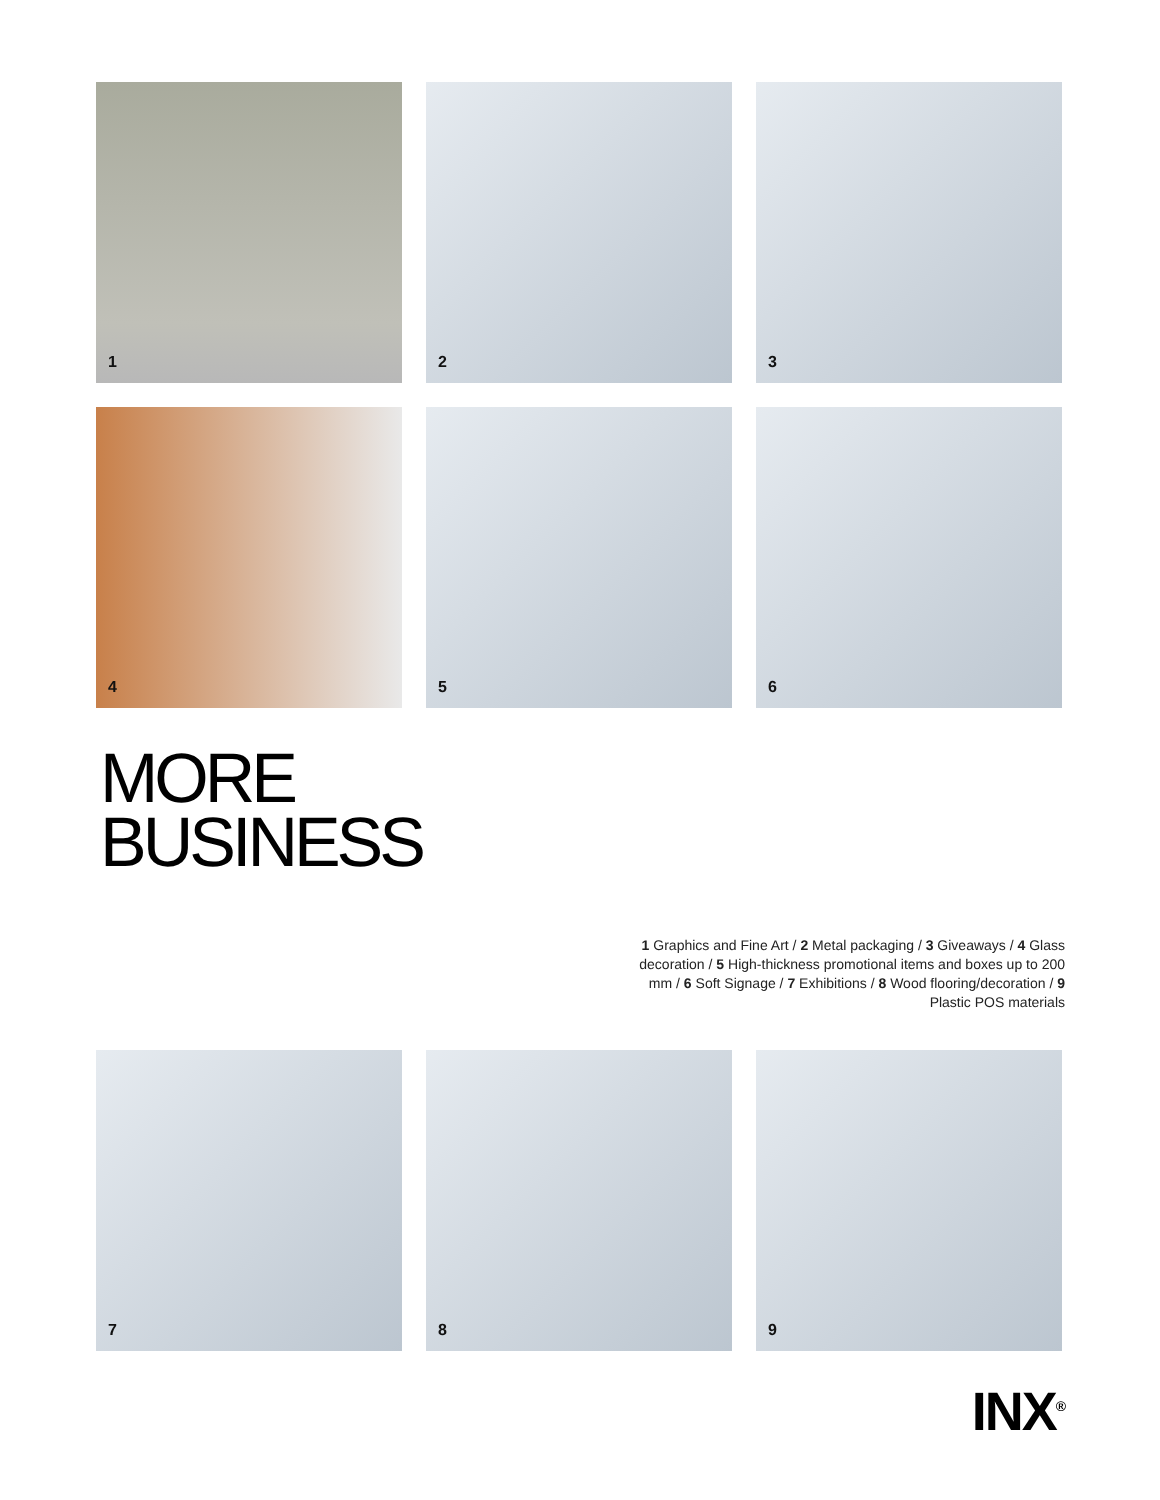1
2
3
4
5
6
MORE
BUSINESS
1 Graphics and Fine Art / 2 Metal packaging / 3 Giveaways / 4 Glass decoration / 5 High-thickness promotional items and boxes up to 200 mm / 6 Soft Signage / 7 Exhibitions / 8 Wood flooring/decoration / 9 Plastic POS materials
7
8
9
INX<sup>®</sup>